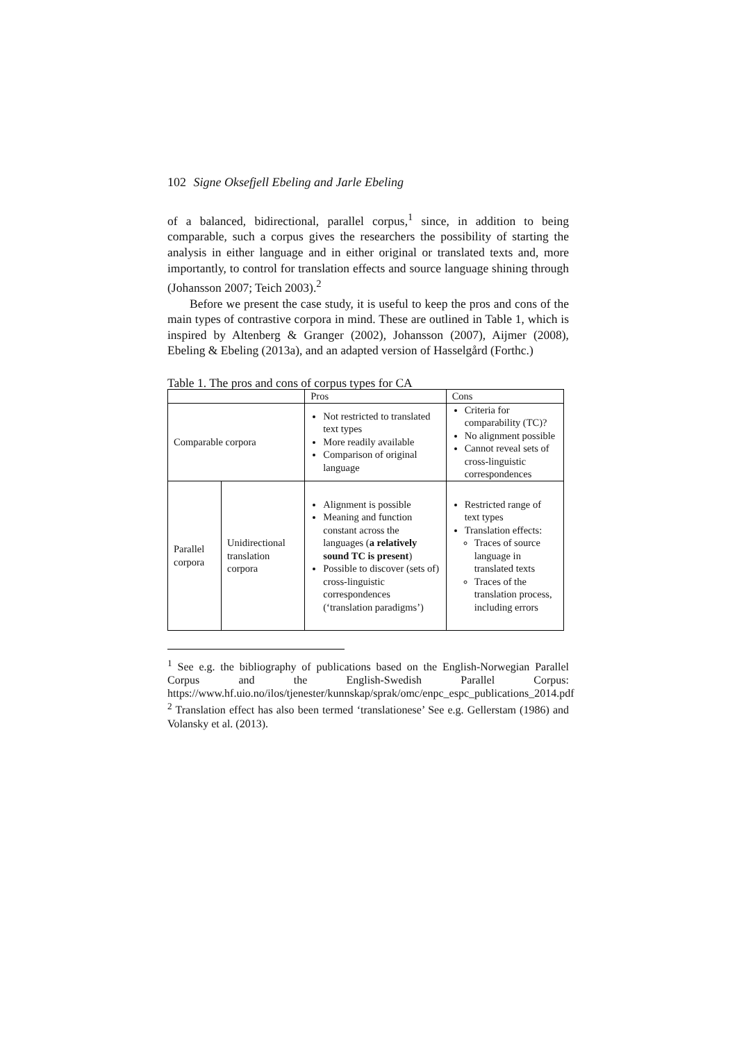102 Signe Oksefjell Ebeling and Jarle Ebeling
of a balanced, bidirectional, parallel corpus,<sup>1</sup> since, in addition to being comparable, such a corpus gives the researchers the possibility of starting the analysis in either language and in either original or translated texts and, more importantly, to control for translation effects and source language shining through (Johansson 2007; Teich 2003).<sup>2</sup>
Before we present the case study, it is useful to keep the pros and cons of the main types of contrastive corpora in mind. These are outlined in Table 1, which is inspired by Altenberg & Granger (2002), Johansson (2007), Aijmer (2008), Ebeling & Ebeling (2013a), and an adapted version of Hasselgård (Forthc.)
Table 1. The pros and cons of corpus types for CA
| | | Pros | Cons |
| Comparable corpora | | Not restricted to translated text types More readily available Comparison of original language | Criteria for comparability (TC)? No alignment possible Cannot reveal sets of cross-linguistic correspondences |
| Parallel corpora | Unidirectional translation corpora | Alignment is possible Meaning and function constant across the languages ( a relatively sound TC is present ) Possible to discover (sets of) cross-linguistic correspondences (‘translation paradigms’) | Restricted range of text types Translation effects: Traces of source language in translated texts Traces of the translation process, including errors |
<sup>1</sup> See e.g. the bibliography of publications based on the English-Norwegian Parallel Corpus and the English-Swedish Parallel Corpus: https://www.hf.uio.no/ilos/tjenester/kunnskap/sprak/omc/enpc_espc_publications_2014.pdf
<sup>2</sup> Translation effect has also been termed ‘translationese’ See e.g. Gellerstam (1986) and Volansky et al. (2013).